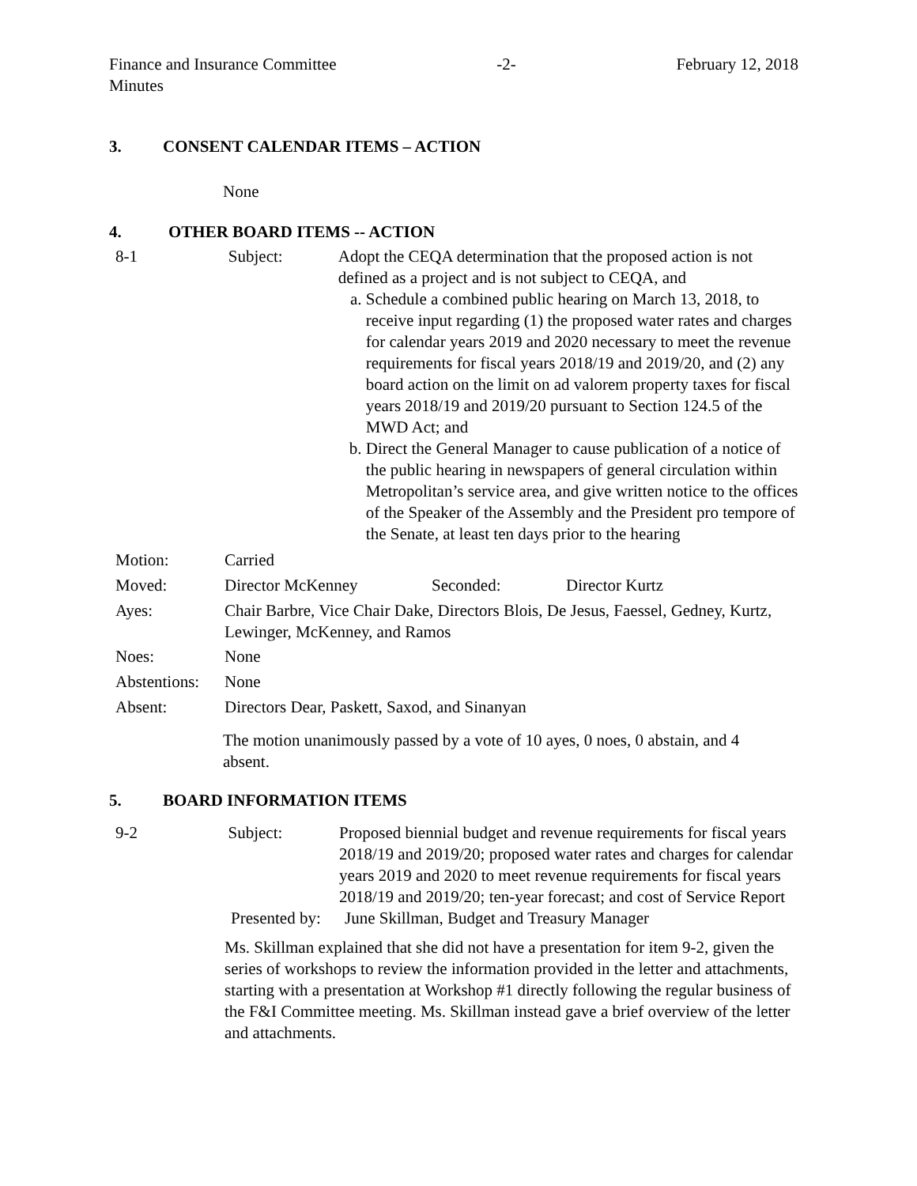Finance and Insurance Committee
Minutes -2- February 12, 2018
3. CONSENT CALENDAR ITEMS – ACTION
None
4. OTHER BOARD ITEMS -- ACTION
8-1 Subject: Adopt the CEQA determination that the proposed action is not defined as a project and is not subject to CEQA, and
a. Schedule a combined public hearing on March 13, 2018, to receive input regarding (1) the proposed water rates and charges for calendar years 2019 and 2020 necessary to meet the revenue requirements for fiscal years 2018/19 and 2019/20, and (2) any board action on the limit on ad valorem property taxes for fiscal years 2018/19 and 2019/20 pursuant to Section 124.5 of the MWD Act; and
b. Direct the General Manager to cause publication of a notice of the public hearing in newspapers of general circulation within Metropolitan’s service area, and give written notice to the offices of the Speaker of the Assembly and the President pro tempore of the Senate, at least ten days prior to the hearing
| Motion: | Carried | | |
| Moved: | Director McKenney | Seconded: | Director Kurtz |
| Ayes: | Chair Barbre, Vice Chair Dake, Directors Blois, De Jesus, Faessel, Gedney, Kurtz, Lewinger, McKenney, and Ramos | | |
| Noes: | None | | |
| Abstentions: | None | | |
| Absent: | Directors Dear, Paskett, Saxod, and Sinanyan | | |
The motion unanimously passed by a vote of 10 ayes, 0 noes, 0 abstain, and 4 absent.
5. BOARD INFORMATION ITEMS
9-2 Subject: Proposed biennial budget and revenue requirements for fiscal years 2018/19 and 2019/20; proposed water rates and charges for calendar years 2019 and 2020 to meet revenue requirements for fiscal years 2018/19 and 2019/20; ten-year forecast; and cost of Service Report
Presented by:
June Skillman, Budget and Treasury Manager
Ms. Skillman explained that she did not have a presentation for item 9-2, given the series of workshops to review the information provided in the letter and attachments, starting with a presentation at Workshop #1 directly following the regular business of the F&I Committee meeting. Ms. Skillman instead gave a brief overview of the letter and attachments.